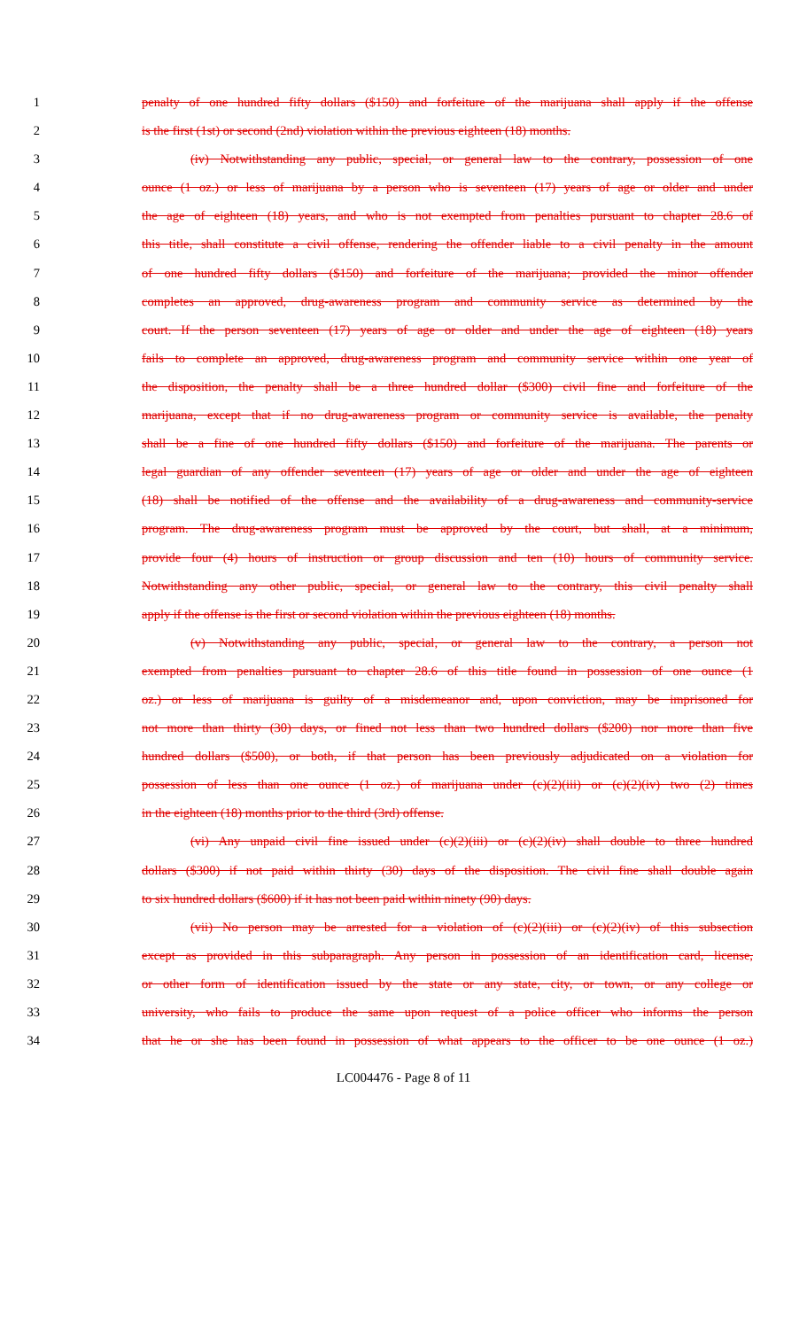1 penalty of one hundred fifty dollars ($150) and forfeiture of the marijuana shall apply if the offense
2 is the first (1st) or second (2nd) violation within the previous eighteen (18) months.
3 (iv) Notwithstanding any public, special, or general law to the contrary, possession of one
4 ounce (1 oz.) or less of marijuana by a person who is seventeen (17) years of age or older and under
5 the age of eighteen (18) years, and who is not exempted from penalties pursuant to chapter 28.6 of
6 this title, shall constitute a civil offense, rendering the offender liable to a civil penalty in the amount
7 of one hundred fifty dollars ($150) and forfeiture of the marijuana; provided the minor offender
8 completes an approved, drug-awareness program and community service as determined by the
9 court. If the person seventeen (17) years of age or older and under the age of eighteen (18) years
10 fails to complete an approved, drug-awareness program and community service within one year of
11 the disposition, the penalty shall be a three hundred dollar ($300) civil fine and forfeiture of the
12 marijuana, except that if no drug-awareness program or community service is available, the penalty
13 shall be a fine of one hundred fifty dollars ($150) and forfeiture of the marijuana. The parents or
14 legal guardian of any offender seventeen (17) years of age or older and under the age of eighteen
15 (18) shall be notified of the offense and the availability of a drug-awareness and community-service
16 program. The drug-awareness program must be approved by the court, but shall, at a minimum,
17 provide four (4) hours of instruction or group discussion and ten (10) hours of community service.
18 Notwithstanding any other public, special, or general law to the contrary, this civil penalty shall
19 apply if the offense is the first or second violation within the previous eighteen (18) months.
20 (v) Notwithstanding any public, special, or general law to the contrary, a person not
21 exempted from penalties pursuant to chapter 28.6 of this title found in possession of one ounce (1
22 oz.) or less of marijuana is guilty of a misdemeanor and, upon conviction, may be imprisoned for
23 not more than thirty (30) days, or fined not less than two hundred dollars ($200) nor more than five
24 hundred dollars ($500), or both, if that person has been previously adjudicated on a violation for
25 possession of less than one ounce (1 oz.) of marijuana under (c)(2)(iii) or (c)(2)(iv) two (2) times
26 in the eighteen (18) months prior to the third (3rd) offense.
27 (vi) Any unpaid civil fine issued under (c)(2)(iii) or (c)(2)(iv) shall double to three hundred
28 dollars ($300) if not paid within thirty (30) days of the disposition. The civil fine shall double again
29 to six hundred dollars ($600) if it has not been paid within ninety (90) days.
30 (vii) No person may be arrested for a violation of (c)(2)(iii) or (c)(2)(iv) of this subsection
31 except as provided in this subparagraph. Any person in possession of an identification card, license,
32 or other form of identification issued by the state or any state, city, or town, or any college or
33 university, who fails to produce the same upon request of a police officer who informs the person
34 that he or she has been found in possession of what appears to the officer to be one ounce (1 oz.)
LC004476 - Page 8 of 11